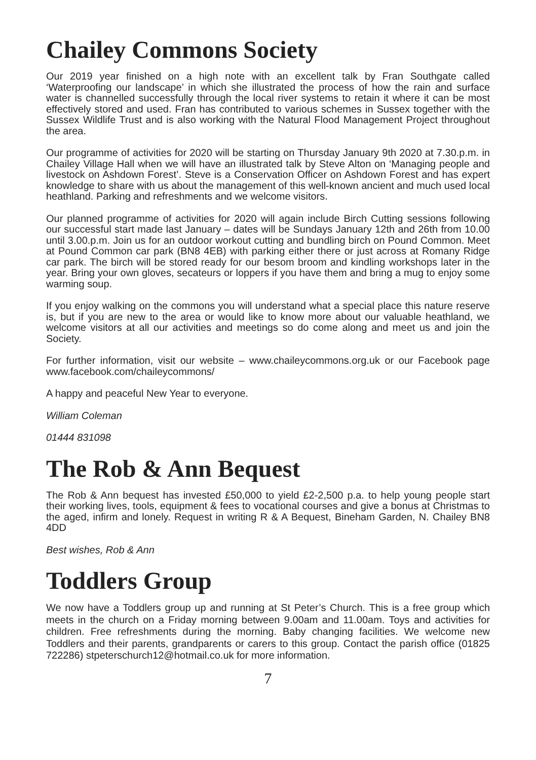Chailey Commons Society
Our 2019 year finished on a high note with an excellent talk by Fran Southgate called ‘Waterproofing our landscape’ in which she illustrated the process of how the rain and surface water is channelled successfully through the local river systems to retain it where it can be most effectively stored and used. Fran has contributed to various schemes in Sussex together with the Sussex Wildlife Trust and is also working with the Natural Flood Management Project throughout the area.
Our programme of activities for 2020 will be starting on Thursday January 9th 2020 at 7.30.p.m. in Chailey Village Hall when we will have an illustrated talk by Steve Alton on ‘Managing people and livestock on Ashdown Forest’. Steve is a Conservation Officer on Ashdown Forest and has expert knowledge to share with us about the management of this well-known ancient and much used local heathland. Parking and refreshments and we welcome visitors.
Our planned programme of activities for 2020 will again include Birch Cutting sessions following our successful start made last January – dates will be Sundays January 12th and 26th from 10.00 until 3.00.p.m. Join us for an outdoor workout cutting and bundling birch on Pound Common. Meet at Pound Common car park (BN8 4EB) with parking either there or just across at Romany Ridge car park. The birch will be stored ready for our besom broom and kindling workshops later in the year. Bring your own gloves, secateurs or loppers if you have them and bring a mug to enjoy some warming soup.
If you enjoy walking on the commons you will understand what a special place this nature reserve is, but if you are new to the area or would like to know more about our valuable heathland, we welcome visitors at all our activities and meetings so do come along and meet us and join the Society.
For further information, visit our website – www.chaileycommons.org.uk or our Facebook page www.facebook.com/chaileycommons/
A happy and peaceful New Year to everyone.
William Coleman
01444 831098
The Rob & Ann Bequest
The Rob & Ann bequest has invested £50,000 to yield £2-2,500 p.a. to help young people start their working lives, tools, equipment & fees to vocational courses and give a bonus at Christmas to the aged, infirm and lonely. Request in writing R & A Bequest, Bineham Garden, N. Chailey BN8 4DD
Best wishes, Rob & Ann
Toddlers Group
We now have a Toddlers group up and running at St Peter’s Church. This is a free group which meets in the church on a Friday morning between 9.00am and 11.00am. Toys and activities for children. Free refreshments during the morning. Baby changing facilities. We welcome new Toddlers and their parents, grandparents or carers to this group. Contact the parish office (01825 722286) stpeterschurch12@hotmail.co.uk for more information.
7